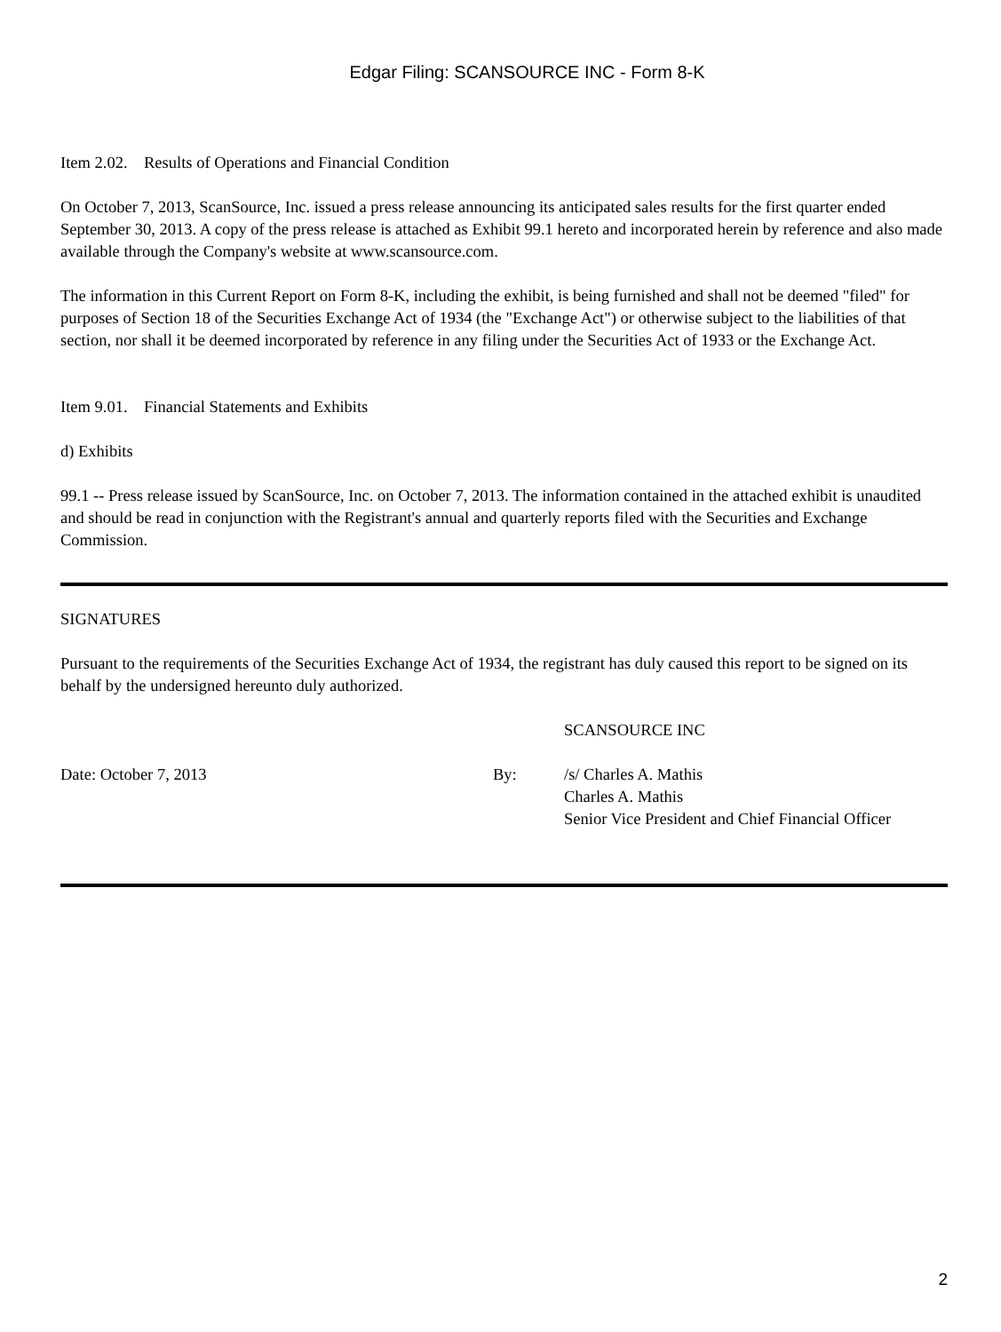Edgar Filing: SCANSOURCE INC - Form 8-K
Item 2.02. Results of Operations and Financial Condition
On October 7, 2013, ScanSource, Inc. issued a press release announcing its anticipated sales results for the first quarter ended September 30, 2013. A copy of the press release is attached as Exhibit 99.1 hereto and incorporated herein by reference and also made available through the Company's website at www.scansource.com.
The information in this Current Report on Form 8-K, including the exhibit, is being furnished and shall not be deemed "filed" for purposes of Section 18 of the Securities Exchange Act of 1934 (the "Exchange Act") or otherwise subject to the liabilities of that section, nor shall it be deemed incorporated by reference in any filing under the Securities Act of 1933 or the Exchange Act.
Item 9.01. Financial Statements and Exhibits
d) Exhibits
99.1 -- Press release issued by ScanSource, Inc. on October 7, 2013. The information contained in the attached exhibit is unaudited and should be read in conjunction with the Registrant's annual and quarterly reports filed with the Securities and Exchange Commission.
SIGNATURES
Pursuant to the requirements of the Securities Exchange Act of 1934, the registrant has duly caused this report to be signed on its behalf by the undersigned hereunto duly authorized.
SCANSOURCE INC
Date: October 7, 2013 By: /s/ Charles A. Mathis
Charles A. Mathis
Senior Vice President and Chief Financial Officer
2